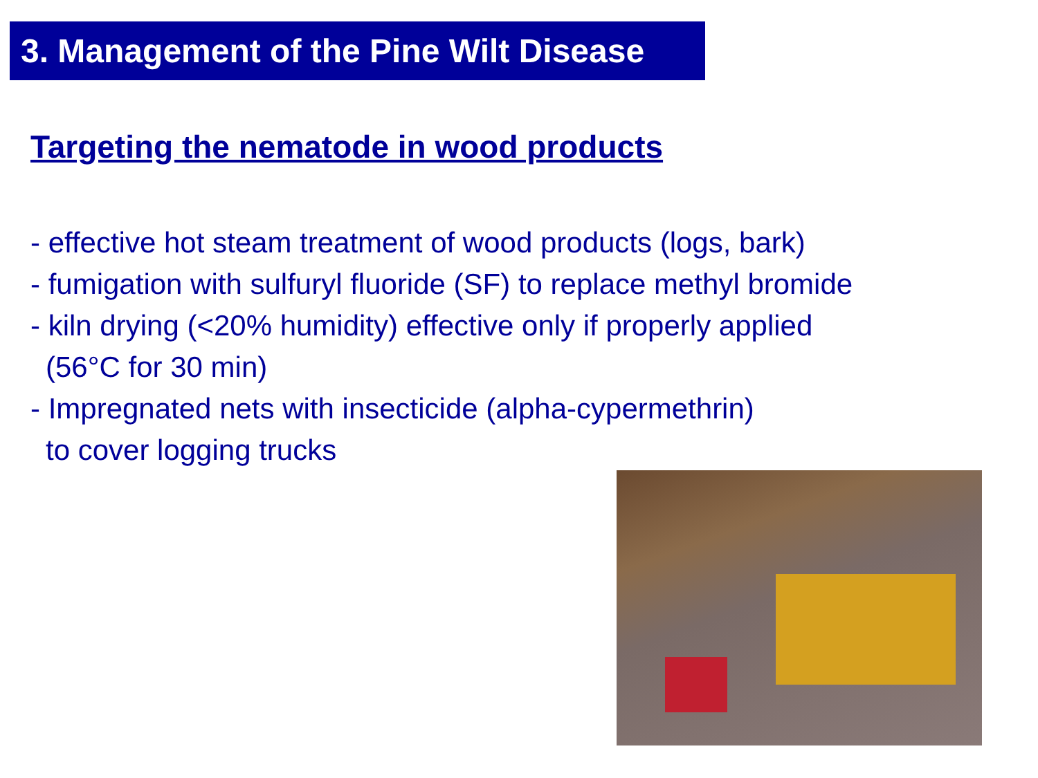3. Management of the Pine Wilt Disease
Targeting the nematode in wood products
- effective hot steam treatment of wood products (logs, bark)
- fumigation with sulfuryl fluoride (SF) to replace methyl bromide
- kiln drying (<20% humidity) effective only if properly applied
(56°C for 30 min)
- Impregnated nets with insecticide (alpha-cypermethrin)
to cover logging trucks